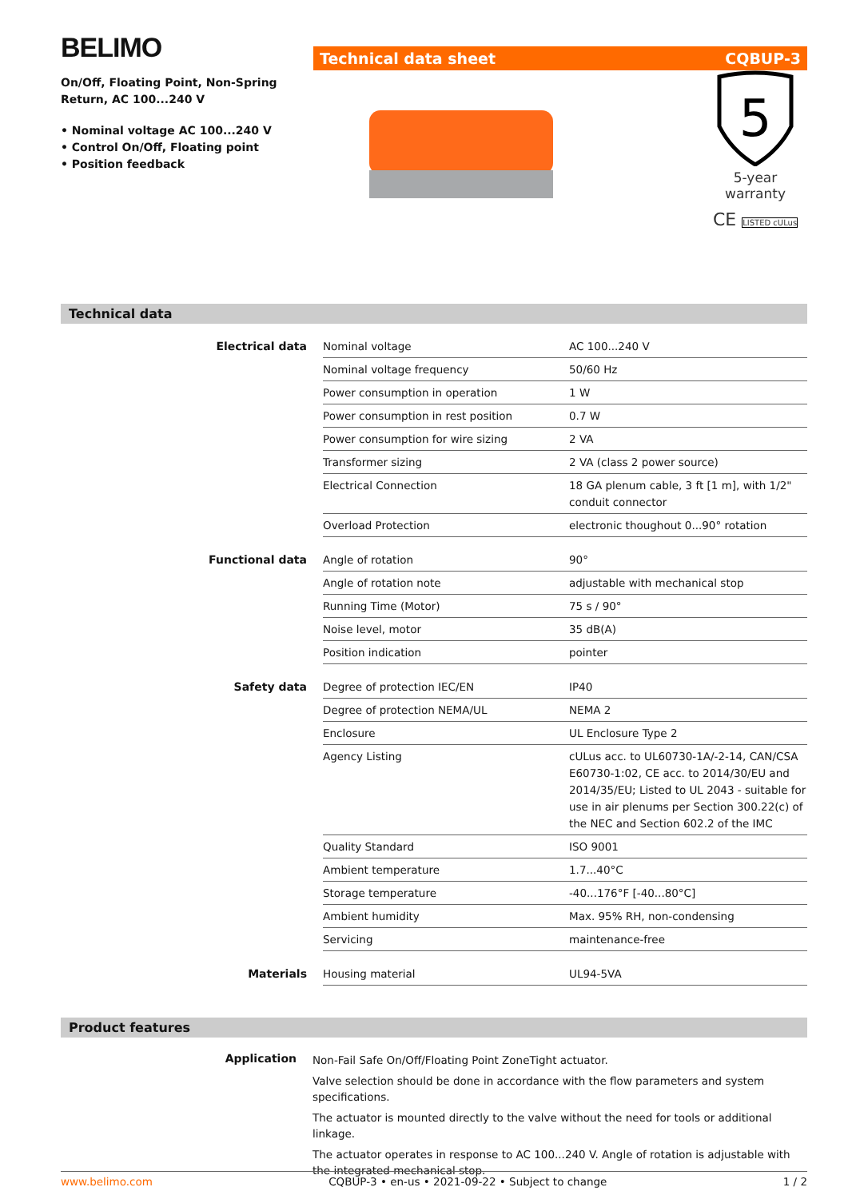BELIMO
On/Off, Floating Point, Non-Spring Return, AC 100...240 V
• Nominal voltage AC 100...240 V
• Control On/Off, Floating point
• Position feedback
Technical data sheet CQBUP-3
5
5-year warranty
CE LISTED cULus
Technical data
| Electrical data | Nominal voltage | AC 100...240 V |
| | Nominal voltage frequency | 50/60 Hz |
| | Power consumption in operation | 1 W |
| | Power consumption in rest position | 0.7 W |
| | Power consumption for wire sizing | 2 VA |
| | Transformer sizing | 2 VA (class 2 power source) |
| | Electrical Connection | 18 GA plenum cable, 3 ft [1 m], with 1/2" conduit connector |
| | Overload Protection | electronic thoughout 0...90° rotation |
| Functional data | Angle of rotation | 90° |
| | Angle of rotation note | adjustable with mechanical stop |
| | Running Time (Motor) | 75 s / 90° |
| | Noise level, motor | 35 dB(A) |
| | Position indication | pointer |
| Safety data | Degree of protection IEC/EN | IP40 |
| | Degree of protection NEMA/UL | NEMA 2 |
| | Enclosure | UL Enclosure Type 2 |
| | Agency Listing | cULus acc. to UL60730-1A/-2-14, CAN/CSA E60730-1:02, CE acc. to 2014/30/EU and 2014/35/EU; Listed to UL 2043 - suitable for use in air plenums per Section 300.22(c) of the NEC and Section 602.2 of the IMC |
| | Quality Standard | ISO 9001 |
| | Ambient temperature | 1.7...40°C |
| | Storage temperature | -40...176°F [-40...80°C] |
| | Ambient humidity | Max. 95% RH, non-condensing |
| | Servicing | maintenance-free |
| Materials | Housing material | UL94-5VA |
Product features
Application
Non-Fail Safe On/Off/Floating Point ZoneTight actuator.
Valve selection should be done in accordance with the flow parameters and system specifications.
The actuator is mounted directly to the valve without the need for tools or additional linkage.
The actuator operates in response to AC 100...240 V. Angle of rotation is adjustable with the integrated mechanical stop.
www.belimo.com CQBUP-3 • en-us • 2021-09-22 • Subject to change 1 / 2